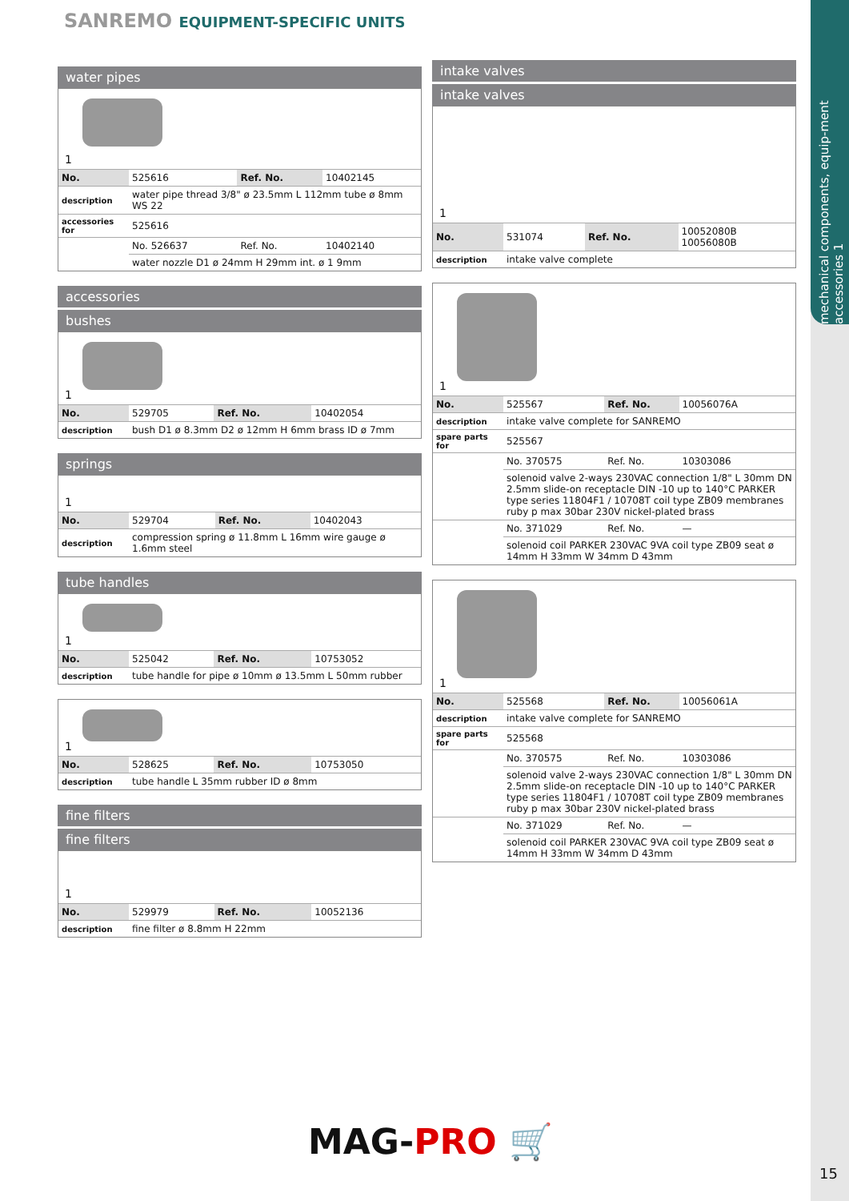SANREMO EQUIPMENT-SPECIFIC UNITS
mechanical components, equip-ment accessories 1
water pipes
1
| No. | 525616 | Ref. No. | 10402145 |
| description | water pipe thread 3/8" ø 23.5mm L 112mm tube ø 8mm WS 22 | | |
| accessories for | 525616 | | |
| | No. 526637 | Ref. No. | 10402140 |
| | water nozzle D1 ø 24mm H 29mm int. ø 1 9mm | | |
accessories
bushes
1
| No. | 529705 | Ref. No. | 10402054 |
| description | bush D1 ø 8.3mm D2 ø 12mm H 6mm brass ID ø 7mm | | |
springs
1
| No. | 529704 | Ref. No. | 10402043 |
| description | compression spring ø 11.8mm L 16mm wire gauge ø 1.6mm steel | | |
tube handles
1
| No. | 525042 | Ref. No. | 10753052 |
| description | tube handle for pipe ø 10mm ø 13.5mm L 50mm rubber | | |
1
| No. | 528625 | Ref. No. | 10753050 |
| description | tube handle L 35mm rubber ID ø 8mm | | |
fine filters
fine filters
1
| No. | 529979 | Ref. No. | 10052136 |
| description | fine filter ø 8.8mm H 22mm | | |
intake valves
intake valves
1
| No. | 531074 | Ref. No. | 10052080B 10056080B |
| description | intake valve complete | | |
1
| No. | 525567 | Ref. No. | 10056076A |
| description | intake valve complete for SANREMO | | |
| spare parts for | 525567 | | |
| | No. 370575 | Ref. No. | 10303086 |
| | solenoid valve 2-ways 230VAC connection 1/8" L 30mm DN 2.5mm slide-on receptacle DIN -10 up to 140°C PARKER type series 11804F1 / 10708T coil type ZB09 membranes ruby p max 30bar 230V nickel-plated brass | | |
| | No. 371029 | Ref. No. | — |
| | solenoid coil PARKER 230VAC 9VA coil type ZB09 seat ø 14mm H 33mm W 34mm D 43mm | | |
1
| No. | 525568 | Ref. No. | 10056061A |
| description | intake valve complete for SANREMO | | |
| spare parts for | 525568 | | |
| | No. 370575 | Ref. No. | 10303086 |
| | solenoid valve 2-ways 230VAC connection 1/8" L 30mm DN 2.5mm slide-on receptacle DIN -10 up to 140°C PARKER type series 11804F1 / 10708T coil type ZB09 membranes ruby p max 30bar 230V nickel-plated brass | | |
| | No. 371029 | Ref. No. | — |
| | solenoid coil PARKER 230VAC 9VA coil type ZB09 seat ø 14mm H 33mm W 34mm D 43mm | | |
MAG-PRO 🛒
15